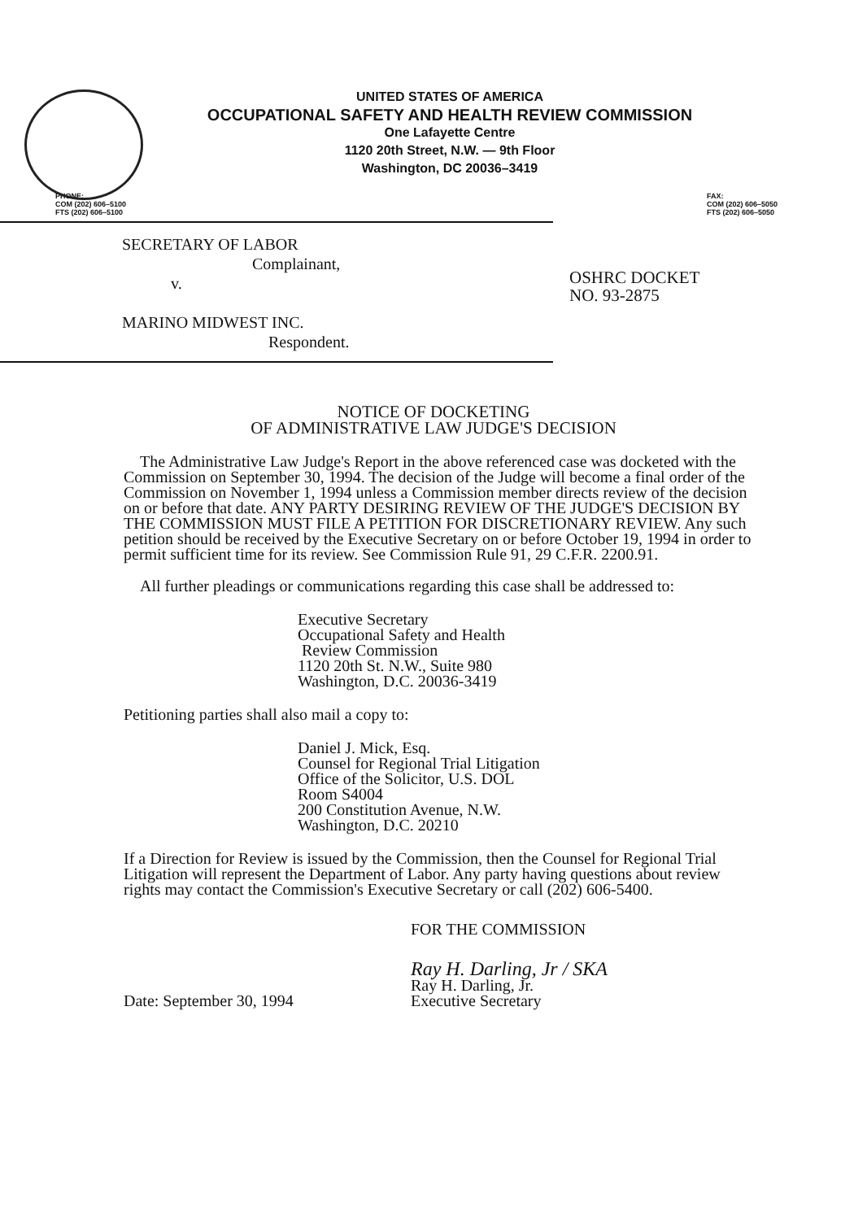UNITED STATES OF AMERICA
OCCUPATIONAL SAFETY AND HEALTH REVIEW COMMISSION
One Lafayette Centre
1120 20th Street, N.W. — 9th Floor
Washington, DC 20036–3419
PHONE:
COM (202) 606–5100
FTS (202) 606–5100
FAX:
COM (202) 606–5050
FTS (202) 606–5050
SECRETARY OF LABOR
Complainant,
v.
MARINO MIDWEST INC.
Respondent.
OSHRC DOCKET
NO. 93-2875
NOTICE OF DOCKETING
OF ADMINISTRATIVE LAW JUDGE'S DECISION
The Administrative Law Judge's Report in the above referenced case was docketed with the Commission on September 30, 1994. The decision of the Judge will become a final order of the Commission on November 1, 1994 unless a Commission member directs review of the decision on or before that date. ANY PARTY DESIRING REVIEW OF THE JUDGE'S DECISION BY THE COMMISSION MUST FILE A PETITION FOR DISCRETIONARY REVIEW. Any such petition should be received by the Executive Secretary on or before October 19, 1994 in order to permit sufficient time for its review. See Commission Rule 91, 29 C.F.R. 2200.91.
All further pleadings or communications regarding this case shall be addressed to:
Executive Secretary
Occupational Safety and Health
Review Commission
1120 20th St. N.W., Suite 980
Washington, D.C. 20036-3419
Petitioning parties shall also mail a copy to:
Daniel J. Mick, Esq.
Counsel for Regional Trial Litigation
Office of the Solicitor, U.S. DOL
Room S4004
200 Constitution Avenue, N.W.
Washington, D.C. 20210
If a Direction for Review is issued by the Commission, then the Counsel for Regional Trial Litigation will represent the Department of Labor. Any party having questions about review rights may contact the Commission's Executive Secretary or call (202) 606-5400.
FOR THE COMMISSION
Date: September 30, 1994
Ray H. Darling, Jr / SKA
Ray H. Darling, Jr.
Executive Secretary